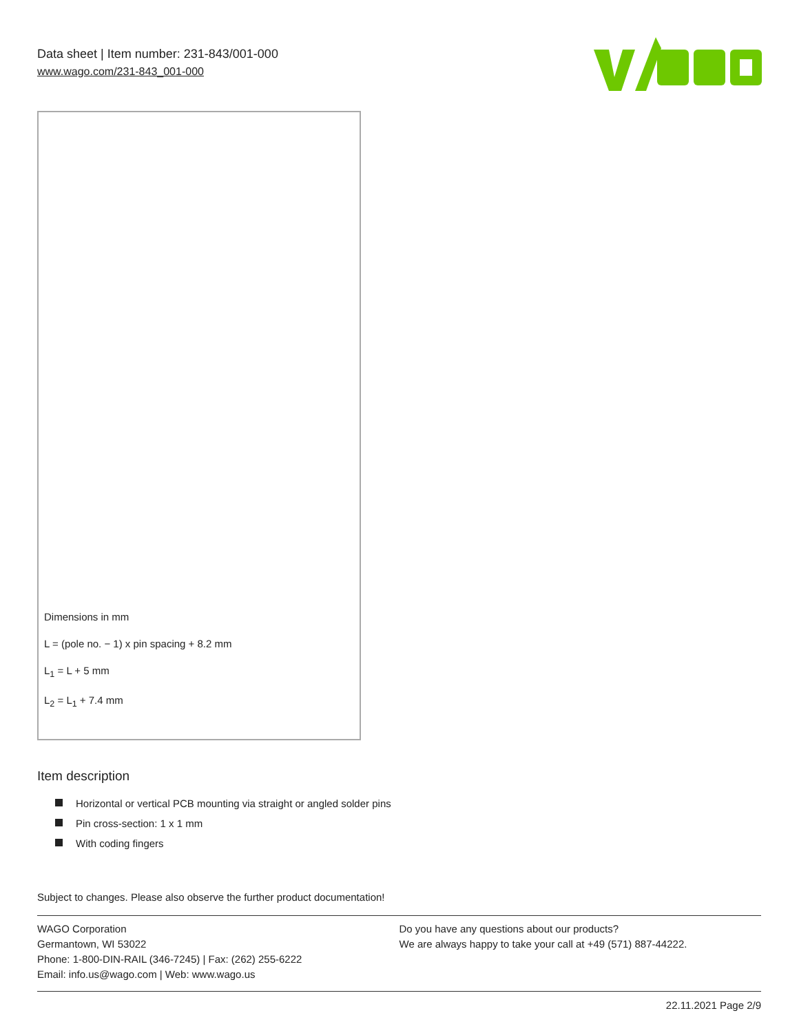Data sheet | Item number: 231-843/001-000
www.wago.com/231-843_001-000
Dimensions in mm
L = (pole no. − 1) x pin spacing + 8.2 mm
L<sub>1</sub> = L + 5 mm
L<sub>2</sub> = L<sub>1</sub> + 7.4 mm
Item description
Horizontal or vertical PCB mounting via straight or angled solder pins
Pin cross-section: 1 x 1 mm
With coding fingers
Subject to changes. Please also observe the further product documentation!
WAGO Corporation
Germantown, WI 53022
Phone: 1-800-DIN-RAIL (346-7245) | Fax: (262) 255-6222
Email: info.us@wago.com | Web: www.wago.us
Do you have any questions about our products?
We are always happy to take your call at +49 (571) 887-44222.
22.11.2021 Page 2/9